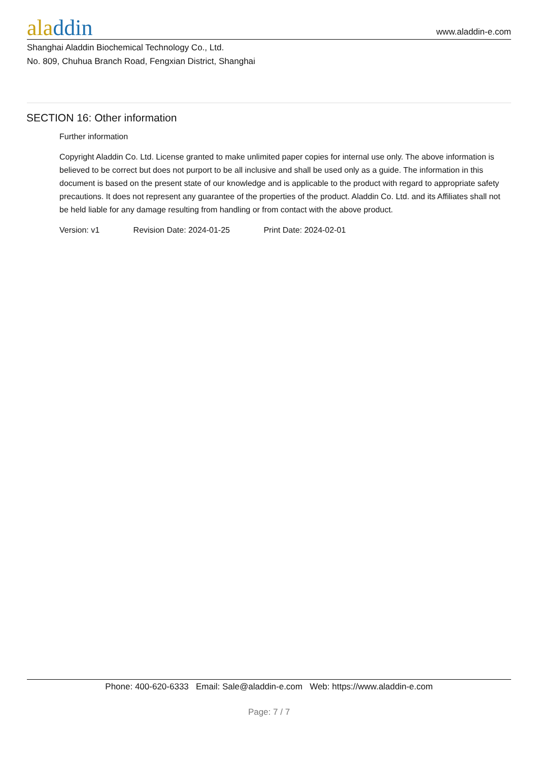aladdin
www.aladdin-e.com
Shanghai Aladdin Biochemical Technology Co., Ltd.
No. 809, Chuhua Branch Road, Fengxian District, Shanghai
SECTION 16: Other information
Further information
Copyright Aladdin Co. Ltd. License granted to make unlimited paper copies for internal use only. The above information is believed to be correct but does not purport to be all inclusive and shall be used only as a guide. The information in this document is based on the present state of our knowledge and is applicable to the product with regard to appropriate safety precautions. It does not represent any guarantee of the properties of the product. Aladdin Co. Ltd. and its Affiliates shall not be held liable for any damage resulting from handling or from contact with the above product.
Version: v1 Revision Date: 2024-01-25 Print Date: 2024-02-01
Phone: 400-620-6333 Email: Sale@aladdin-e.com Web: https://www.aladdin-e.com
Page: 7 / 7